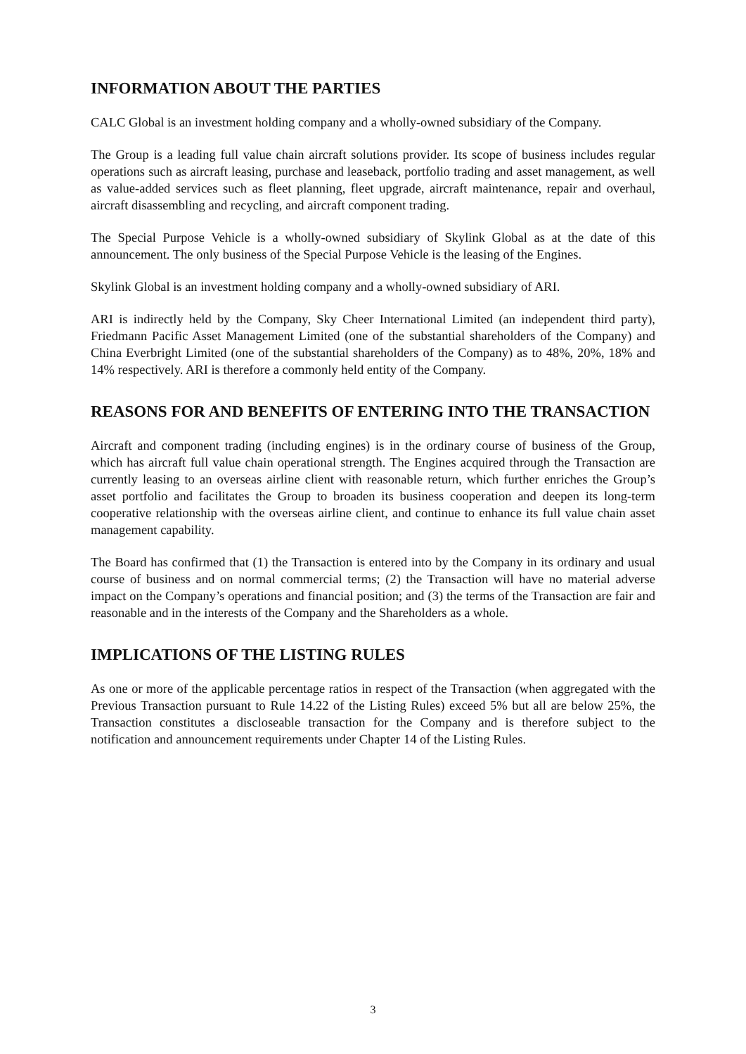INFORMATION ABOUT THE PARTIES
CALC Global is an investment holding company and a wholly-owned subsidiary of the Company.
The Group is a leading full value chain aircraft solutions provider. Its scope of business includes regular operations such as aircraft leasing, purchase and leaseback, portfolio trading and asset management, as well as value-added services such as fleet planning, fleet upgrade, aircraft maintenance, repair and overhaul, aircraft disassembling and recycling, and aircraft component trading.
The Special Purpose Vehicle is a wholly-owned subsidiary of Skylink Global as at the date of this announcement. The only business of the Special Purpose Vehicle is the leasing of the Engines.
Skylink Global is an investment holding company and a wholly-owned subsidiary of ARI.
ARI is indirectly held by the Company, Sky Cheer International Limited (an independent third party), Friedmann Pacific Asset Management Limited (one of the substantial shareholders of the Company) and China Everbright Limited (one of the substantial shareholders of the Company) as to 48%, 20%, 18% and 14% respectively. ARI is therefore a commonly held entity of the Company.
REASONS FOR AND BENEFITS OF ENTERING INTO THE TRANSACTION
Aircraft and component trading (including engines) is in the ordinary course of business of the Group, which has aircraft full value chain operational strength. The Engines acquired through the Transaction are currently leasing to an overseas airline client with reasonable return, which further enriches the Group’s asset portfolio and facilitates the Group to broaden its business cooperation and deepen its long-term cooperative relationship with the overseas airline client, and continue to enhance its full value chain asset management capability.
The Board has confirmed that (1) the Transaction is entered into by the Company in its ordinary and usual course of business and on normal commercial terms; (2) the Transaction will have no material adverse impact on the Company’s operations and financial position; and (3) the terms of the Transaction are fair and reasonable and in the interests of the Company and the Shareholders as a whole.
IMPLICATIONS OF THE LISTING RULES
As one or more of the applicable percentage ratios in respect of the Transaction (when aggregated with the Previous Transaction pursuant to Rule 14.22 of the Listing Rules) exceed 5% but all are below 25%, the Transaction constitutes a discloseable transaction for the Company and is therefore subject to the notification and announcement requirements under Chapter 14 of the Listing Rules.
3